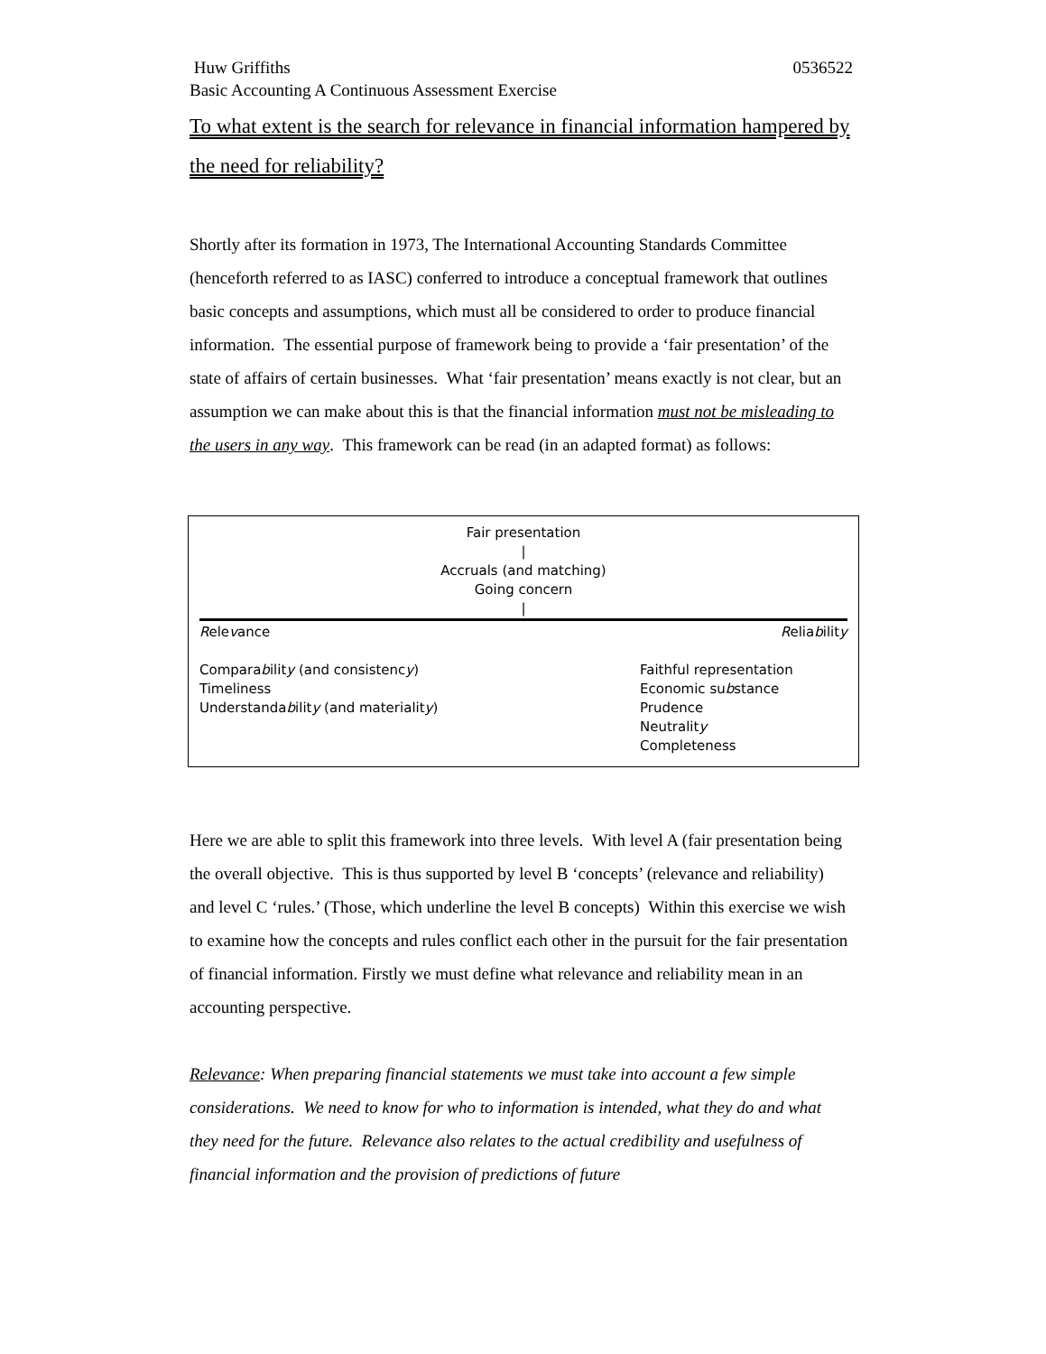Huw Griffiths 0536522
Basic Accounting A Continuous Assessment Exercise
To what extent is the search for relevance in financial information hampered by the need for reliability?
Shortly after its formation in 1973, The International Accounting Standards Committee (henceforth referred to as IASC) conferred to introduce a conceptual framework that outlines basic concepts and assumptions, which must all be considered to order to produce financial information. The essential purpose of framework being to provide a ‘fair presentation’ of the state of affairs of certain businesses. What ‘fair presentation’ means exactly is not clear, but an assumption we can make about this is that the financial information must not be misleading to the users in any way. This framework can be read (in an adapted format) as follows:
Fair presentation
|
Accruals (and matching)
Going concern
|
Relevance Reliability
Comparability (and consistency)
Timeliness
Understandability (and materiality)
Faithful representation
Economic substance
Prudence
Neutrality
Completeness
Here we are able to split this framework into three levels. With level A (fair presentation being the overall objective. This is thus supported by level B ‘concepts’ (relevance and reliability) and level C ‘rules.’ (Those, which underline the level B concepts) Within this exercise we wish to examine how the concepts and rules conflict each other in the pursuit for the fair presentation of financial information. Firstly we must define what relevance and reliability mean in an accounting perspective.
Relevance: When preparing financial statements we must take into account a few simple considerations. We need to know for who to information is intended, what they do and what they need for the future. Relevance also relates to the actual credibility and usefulness of financial information and the provision of predictions of future